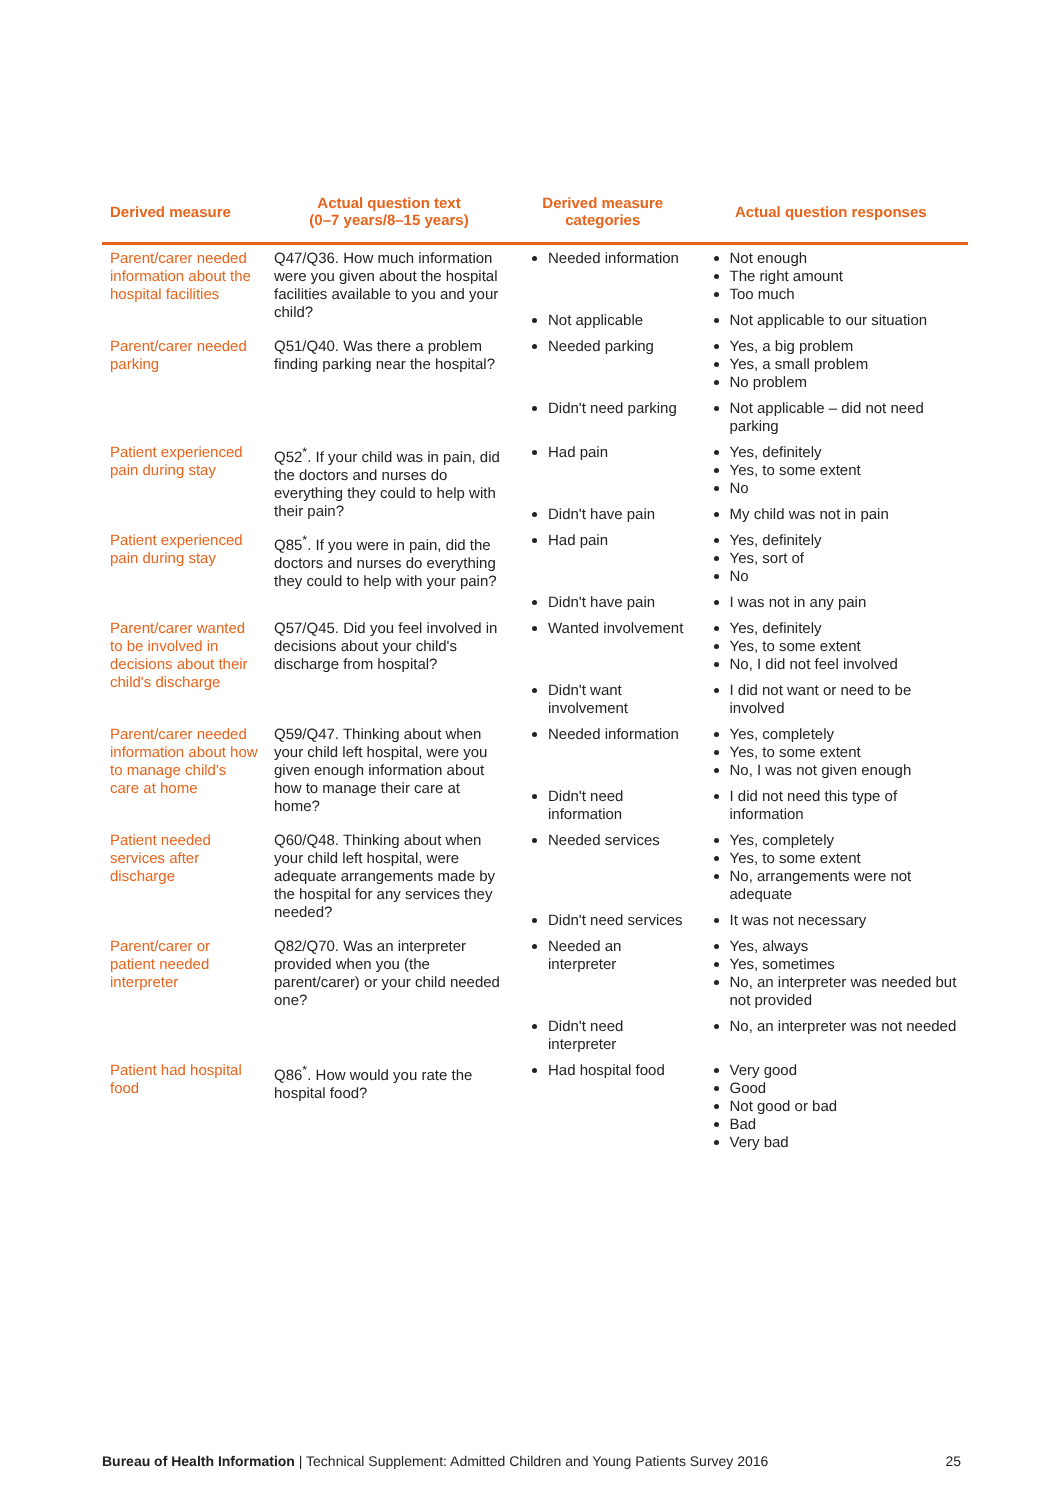| Derived measure | Actual question text (0–7 years/8–15 years) | Derived measure categories | Actual question responses |
| --- | --- | --- | --- |
| Parent/carer needed information about the hospital facilities | Q47/Q36. How much information were you given about the hospital facilities available to you and your child? | Needed information | Not enough The right amount Too much |
| | | Not applicable | Not applicable to our situation |
| Parent/carer needed parking | Q51/Q40. Was there a problem finding parking near the hospital? | Needed parking | Yes, a big problem Yes, a small problem No problem |
| | | Didn't need parking | Not applicable – did not need parking |
| Patient experienced pain during stay | Q52<sup>*</sup>. If your child was in pain, did the doctors and nurses do everything they could to help with their pain? | Had pain | Yes, definitely Yes, to some extent No |
| | | Didn't have pain | My child was not in pain |
| Patient experienced pain during stay | Q85<sup>*</sup>. If you were in pain, did the doctors and nurses do everything they could to help with your pain? | Had pain | Yes, definitely Yes, sort of No |
| | | Didn't have pain | I was not in any pain |
| Parent/carer wanted to be involved in decisions about their child's discharge | Q57/Q45. Did you feel involved in decisions about your child's discharge from hospital? | Wanted involvement | Yes, definitely Yes, to some extent No, I did not feel involved |
| | | Didn't want involvement | I did not want or need to be involved |
| Parent/carer needed information about how to manage child's care at home | Q59/Q47. Thinking about when your child left hospital, were you given enough information about how to manage their care at home? | Needed information | Yes, completely Yes, to some extent No, I was not given enough |
| | | Didn't need information | I did not need this type of information |
| Patient needed services after discharge | Q60/Q48. Thinking about when your child left hospital, were adequate arrangements made by the hospital for any services they needed? | Needed services | Yes, completely Yes, to some extent No, arrangements were not adequate |
| | | Didn't need services | It was not necessary |
| Parent/carer or patient needed interpreter | Q82/Q70. Was an interpreter provided when you (the parent/carer) or your child needed one? | Needed an interpreter | Yes, always Yes, sometimes No, an interpreter was needed but not provided |
| | | Didn't need interpreter | No, an interpreter was not needed |
| Patient had hospital food | Q86<sup>*</sup>. How would you rate the hospital food? | Had hospital food | Very good Good Not good or bad Bad Very bad |
Bureau of Health Information | Technical Supplement: Admitted Children and Young Patients Survey 2016 25